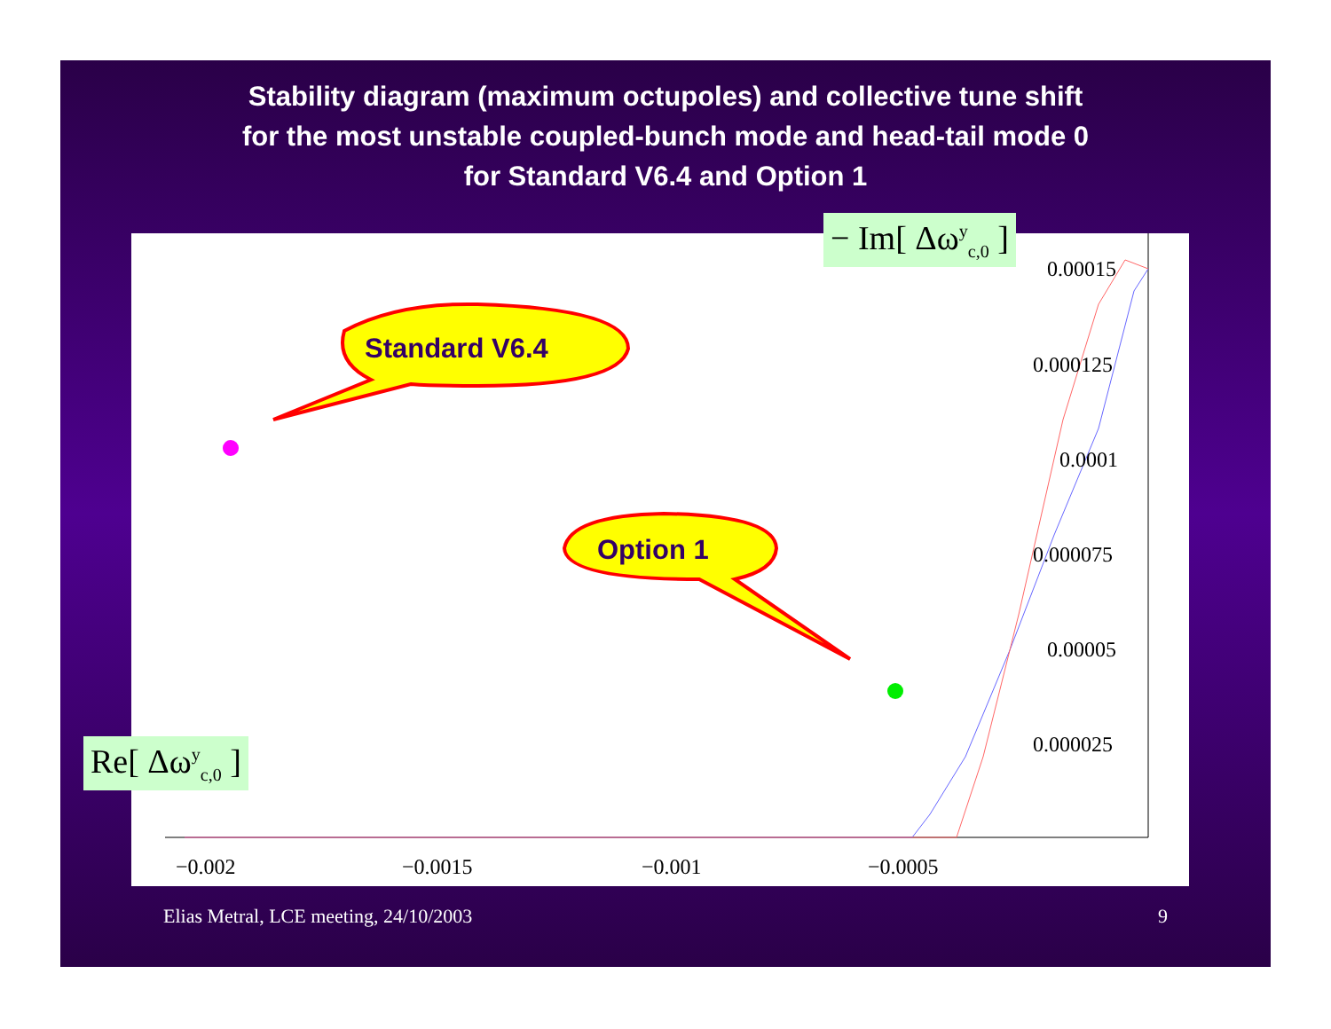Stability diagram (maximum octupoles) and collective tune shift
for the most unstable coupled-bunch mode and head-tail mode 0
for Standard V6.4 and Option 1
−0.002
−0.0015
−0.001
−0.0005
0.00015
0.000125
0.0001
0.000075
0.00005
0.000025
Standard V6.4
Option 1
− Im[ Δω<sup>y</sup><sub>c,0</sub> ]
Re[ Δω<sup>y</sup><sub>c,0</sub> ]
Elias Metral, LCE meeting, 24/10/2003 9